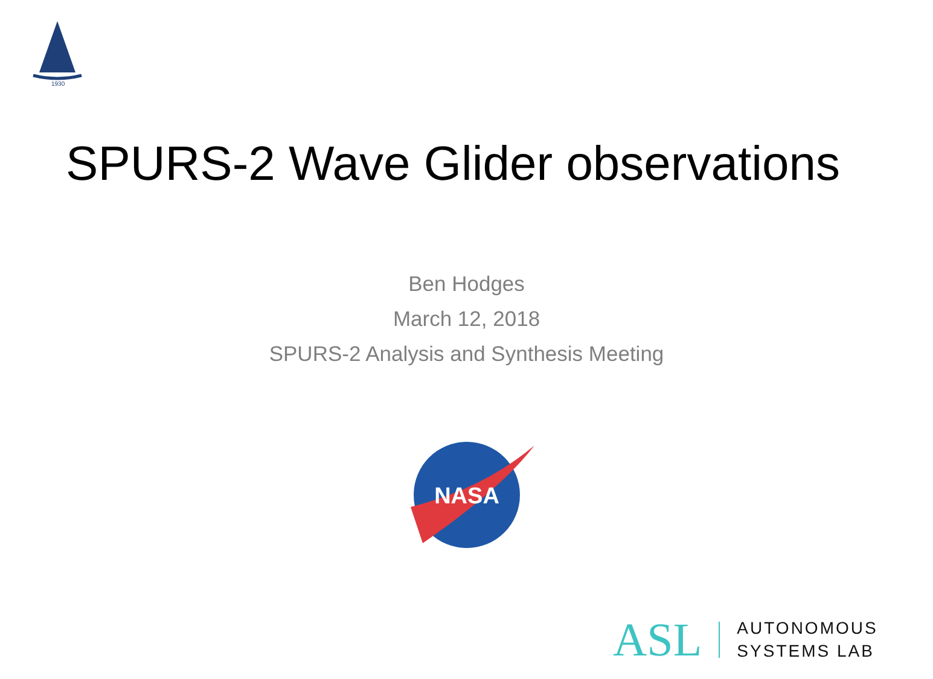1930
SPURS-2 Wave Glider observations
Ben Hodges
March 12, 2018
SPURS-2 Analysis and Synthesis Meeting
NASA
ASL
AUTONOMOUS
SYSTEMS LAB